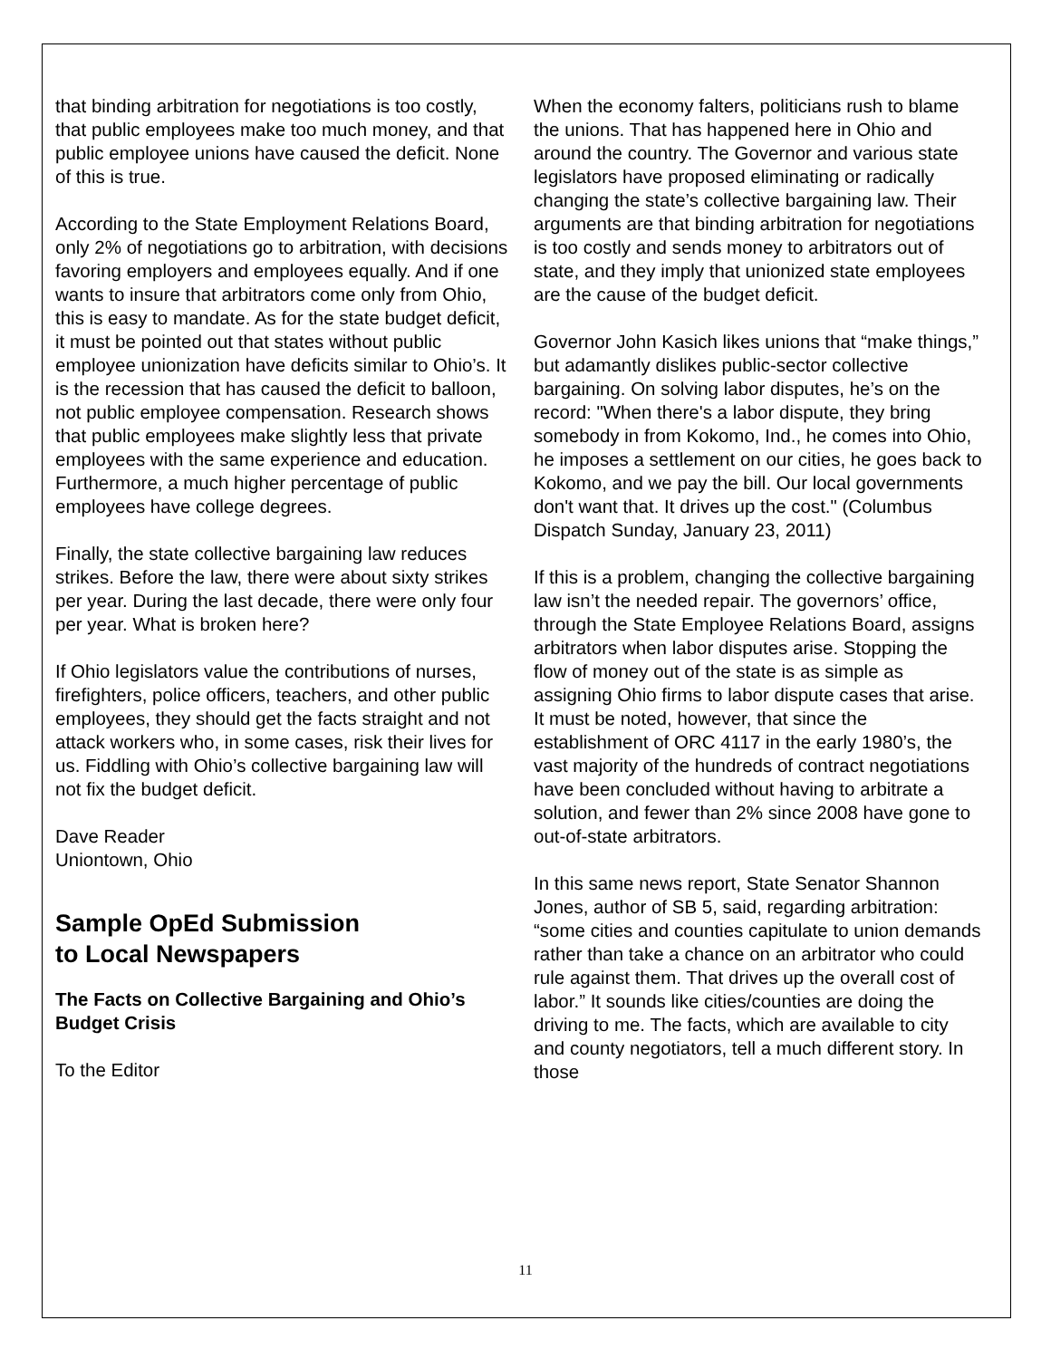that binding arbitration for negotiations is too costly, that public employees make too much money, and that public employee unions have caused the deficit. None of this is true.
According to the State Employment Relations Board, only 2% of negotiations go to arbitration, with decisions favoring employers and employees equally. And if one wants to insure that arbitrators come only from Ohio, this is easy to mandate. As for the state budget deficit, it must be pointed out that states without public employee unionization have deficits similar to Ohio’s. It is the recession that has caused the deficit to balloon, not public employee compensation. Research shows that public employees make slightly less that private employees with the same experience and education. Furthermore, a much higher percentage of public employees have college degrees.
Finally, the state collective bargaining law reduces strikes. Before the law, there were about sixty strikes per year. During the last decade, there were only four per year. What is broken here?
If Ohio legislators value the contributions of nurses, firefighters, police officers, teachers, and other public employees, they should get the facts straight and not attack workers who, in some cases, risk their lives for us. Fiddling with Ohio’s collective bargaining law will not fix the budget deficit.
Dave Reader
Uniontown, Ohio
Sample OpEd Submission
to Local Newspapers
The Facts on Collective Bargaining and Ohio’s Budget Crisis
To the Editor
When the economy falters, politicians rush to blame the unions. That has happened here in Ohio and around the country. The Governor and various state legislators have proposed eliminating or radically changing the state’s collective bargaining law. Their arguments are that binding arbitration for negotiations is too costly and sends money to arbitrators out of state, and they imply that unionized state employees are the cause of the budget deficit.
Governor John Kasich likes unions that “make things,” but adamantly dislikes public-sector collective bargaining. On solving labor disputes, he’s on the record: "When there's a labor dispute, they bring somebody in from Kokomo, Ind., he comes into Ohio, he imposes a settlement on our cities, he goes back to Kokomo, and we pay the bill. Our local governments don't want that. It drives up the cost." (Columbus Dispatch Sunday, January 23, 2011)
If this is a problem, changing the collective bargaining law isn’t the needed repair. The governors’ office, through the State Employee Relations Board, assigns arbitrators when labor disputes arise. Stopping the flow of money out of the state is as simple as assigning Ohio firms to labor dispute cases that arise. It must be noted, however, that since the establishment of ORC 4117 in the early 1980’s, the vast majority of the hundreds of contract negotiations have been concluded without having to arbitrate a solution, and fewer than 2% since 2008 have gone to out-of-state arbitrators.
In this same news report, State Senator Shannon Jones, author of SB 5, said, regarding arbitration: “some cities and counties capitulate to union demands rather than take a chance on an arbitrator who could rule against them. That drives up the overall cost of labor.” It sounds like cities/counties are doing the driving to me. The facts, which are available to city and county negotiators, tell a much different story. In those
11